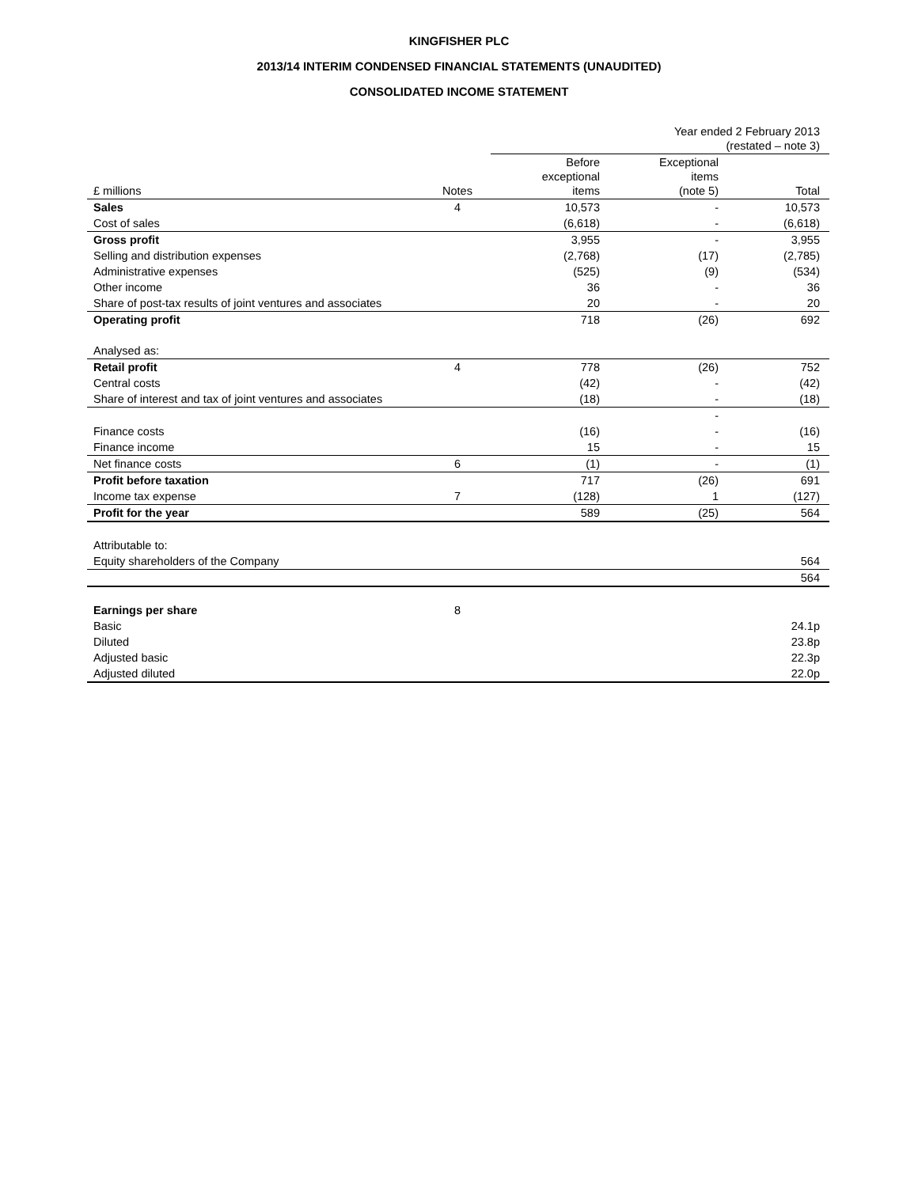KINGFISHER PLC
2013/14 INTERIM CONDENSED FINANCIAL STATEMENTS (UNAUDITED)
CONSOLIDATED INCOME STATEMENT
| | | Year ended 2 February 2013 (restated – note 3) | | |
| £ millions | Notes | Before exceptional items | Exceptional items (note 5) | Total |
| Sales | 4 | 10,573 | - | 10,573 |
| Cost of sales | | (6,618) | - | (6,618) |
| Gross profit | | 3,955 | - | 3,955 |
| Selling and distribution expenses | | (2,768) | (17) | (2,785) |
| Administrative expenses | | (525) | (9) | (534) |
| Other income | | 36 | - | 36 |
| Share of post-tax results of joint ventures and associates | | 20 | - | 20 |
| Operating profit | | 718 | (26) | 692 |
| Analysed as: | | | | |
| Retail profit | 4 | 778 | (26) | 752 |
| Central costs | | (42) | - | (42) |
| Share of interest and tax of joint ventures and associates | | (18) | - | (18) |
| | | | - | |
| Finance costs | | (16) | - | (16) |
| Finance income | | 15 | - | 15 |
| Net finance costs | 6 | (1) | - | (1) |
| Profit before taxation | | 717 | (26) | 691 |
| Income tax expense | 7 | (128) | 1 | (127) |
| Profit for the year | | 589 | (25) | 564 |
| Attributable to: | | | | |
| Equity shareholders of the Company | | | | 564 |
| | | | | 564 |
| Earnings per share | 8 | | | |
| Basic | | | | 24.1p |
| Diluted | | | | 23.8p |
| Adjusted basic | | | | 22.3p |
| Adjusted diluted | | | | 22.0p |